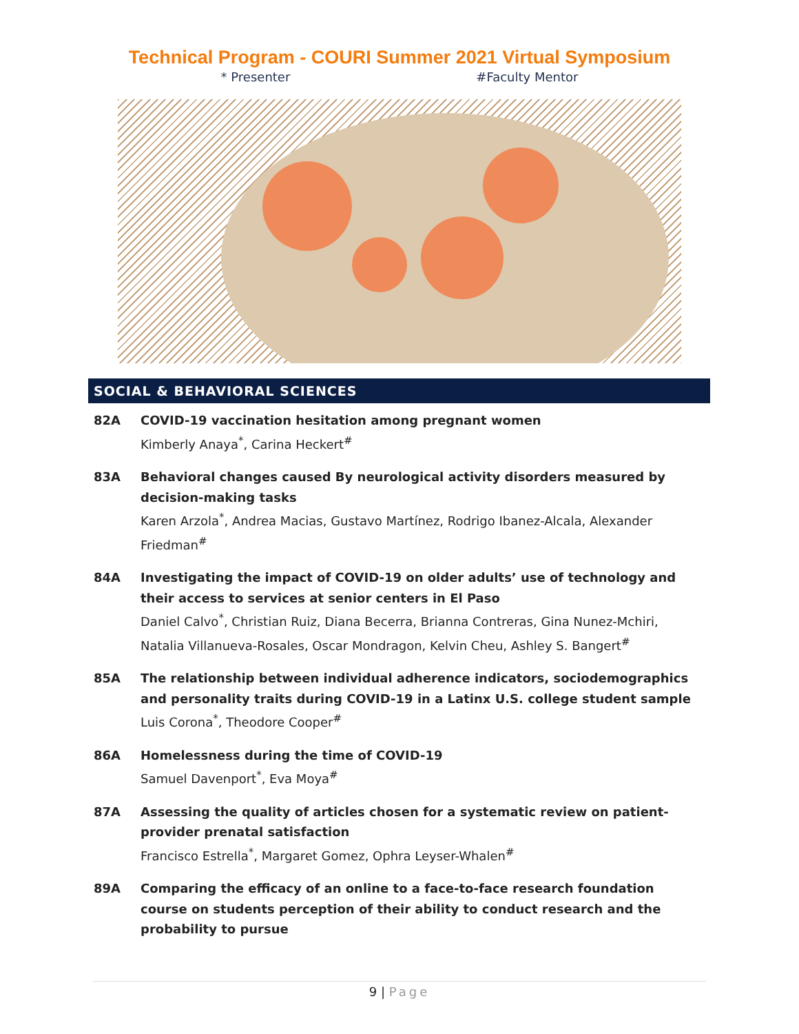Technical Program - COURI Summer 2021 Virtual Symposium
* Presenter #Faculty Mentor
SOCIAL & BEHAVIORAL SCIENCES
82A COVID-19 vaccination hesitation among pregnant women
Kimberly Anaya<sup>*</sup>, Carina Heckert<sup>#</sup>
83A Behavioral changes caused By neurological activity disorders measured by decision-making tasks
Karen Arzola<sup>*</sup>, Andrea Macias, Gustavo Martínez, Rodrigo Ibanez-Alcala, Alexander Friedman<sup>#</sup>
84A Investigating the impact of COVID-19 on older adults’ use of technology and their access to services at senior centers in El Paso
Daniel Calvo<sup>*</sup>, Christian Ruiz, Diana Becerra, Brianna Contreras, Gina Nunez-Mchiri, Natalia Villanueva-Rosales, Oscar Mondragon, Kelvin Cheu, Ashley S. Bangert<sup>#</sup>
85A The relationship between individual adherence indicators, sociodemographics and personality traits during COVID-19 in a Latinx U.S. college student sample
Luis Corona<sup>*</sup>, Theodore Cooper<sup>#</sup>
86A Homelessness during the time of COVID-19
Samuel Davenport<sup>*</sup>, Eva Moya<sup>#</sup>
87A Assessing the quality of articles chosen for a systematic review on patient-provider prenatal satisfaction
Francisco Estrella<sup>*</sup>, Margaret Gomez, Ophra Leyser-Whalen<sup>#</sup>
89A Comparing the efficacy of an online to a face-to-face research foundation course on students perception of their ability to conduct research and the probability to pursue
9 | Page